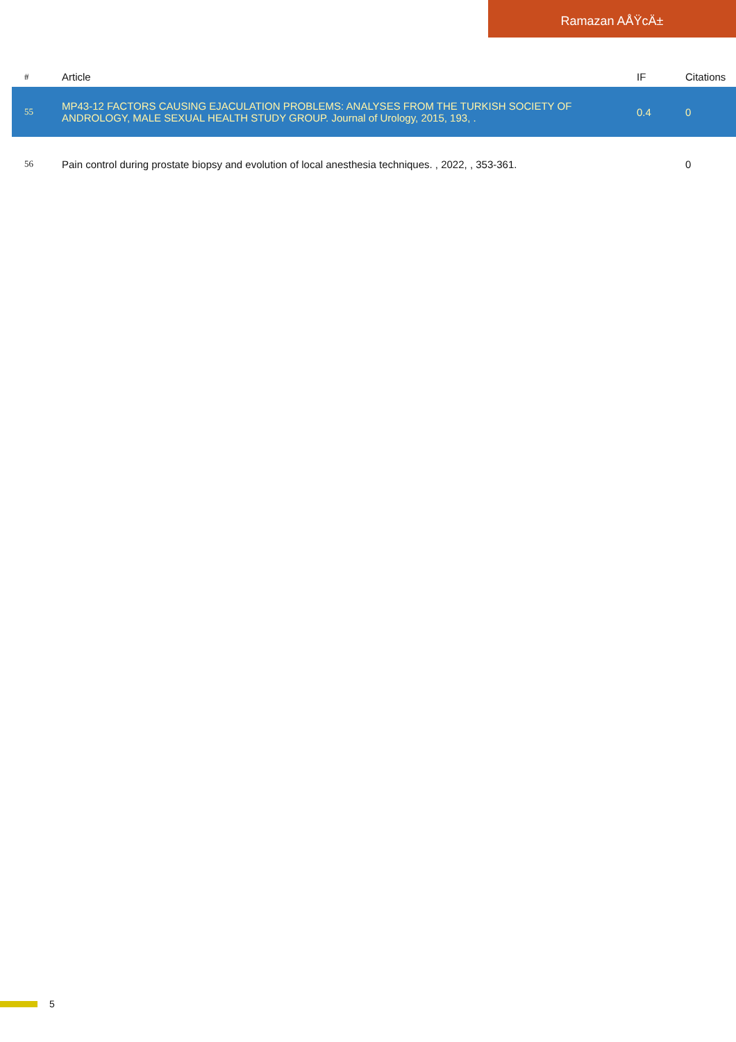Ramazan AÅŸcÄ±
| # | Article | IF | Citations |
| --- | --- | --- | --- |
| 55 | MP43-12 FACTORS CAUSING EJACULATION PROBLEMS: ANALYSES FROM THE TURKISH SOCIETY OF ANDROLOGY, MALE SEXUAL HEALTH STUDY GROUP. Journal of Urology, 2015, 193, . | 0.4 | 0 |
| 56 | Pain control during prostate biopsy and evolution of local anesthesia techniques. , 2022, , 353-361. | | 0 |
5